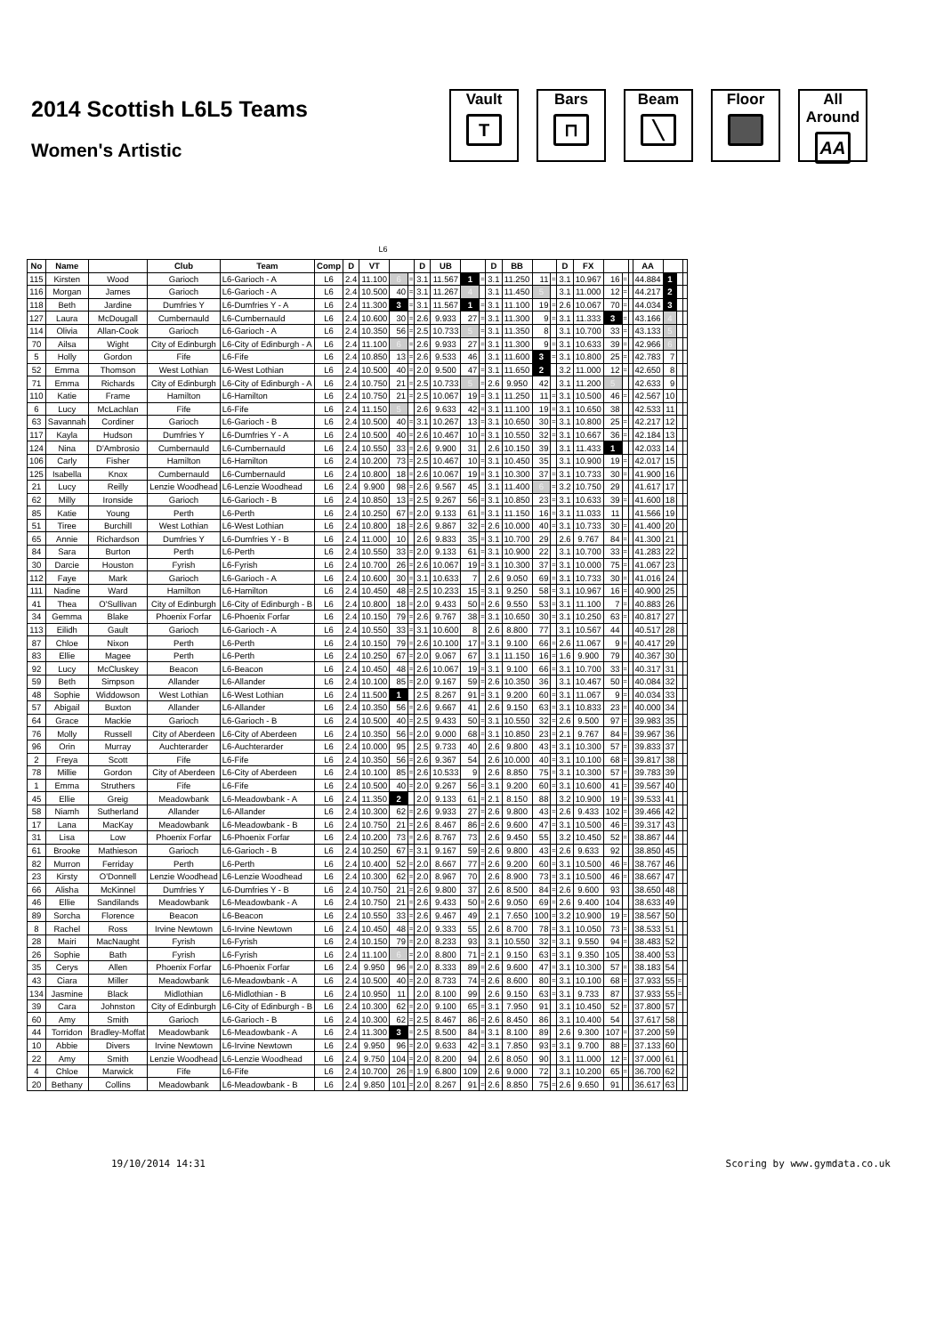2014 Scottish L6L5 Teams
Women's Artistic
Vault
T
Bars
⊓
Beam
╲
Floor All Around
AA
L6
| No | Name | | Club | Team | Comp | D | VT | | | D | UB | | | D | BB | | | D | FX | | | | AA | | | |
| --- | --- | --- | --- | --- | --- | --- | --- | --- | --- | --- | --- | --- | --- | --- | --- | --- | --- | --- | --- | --- | --- | --- | --- | --- | --- | --- |
| 115 | Kirsten | Wood | Garioch | L6-Garioch - A | L6 | 2.4 | 11.100 | 6 | = | 3.1 | 11.567 | 1 | = | 3.1 | 11.250 | 11 | = | 3.1 | 10.967 | 16 | = | | 44.884 | 1 | | |
| 116 | Morgan | James | Garioch | L6-Garioch - A | L6 | 2.4 | 10.500 | 40 | = | 3.1 | 11.267 | 4 | | 3.1 | 11.450 | 5 | | 3.1 | 11.000 | 12 | = | | 44.217 | 2 | | |
| 118 | Beth | Jardine | Dumfries Y | L6-Dumfries Y - A | L6 | 2.4 | 11.300 | 3 | = | 3.1 | 11.567 | 1 | = | 3.1 | 11.100 | 19 | = | 2.6 | 10.067 | 70 | = | | 44.034 | 3 | | |
| 127 | Laura | McDougall | Cumbernauld | L6-Cumbernauld | L6 | 2.4 | 10.600 | 30 | = | 2.6 | 9.933 | 27 | = | 3.1 | 11.300 | 9 | = | 3.1 | 11.333 | 3 | = | | 43.166 | 4 | | |
| 114 | Olivia | Allan-Cook | Garioch | L6-Garioch - A | L6 | 2.4 | 10.350 | 56 | = | 2.5 | 10.733 | 5 | = | 3.1 | 11.350 | 8 | | 3.1 | 10.700 | 33 | = | | 43.133 | 5 | | |
| 70 | Ailsa | Wight | City of Edinburgh | L6-City of Edinburgh - A | L6 | 2.4 | 11.100 | 6 | = | 2.6 | 9.933 | 27 | = | 3.1 | 11.300 | 9 | = | 3.1 | 10.633 | 39 | = | | 42.966 | 6 | | |
| 5 | Holly | Gordon | Fife | L6-Fife | L6 | 2.4 | 10.850 | 13 | = | 2.6 | 9.533 | 46 | | 3.1 | 11.600 | 3 | = | 3.1 | 10.800 | 25 | = | | 42.783 | 7 | | |
| 52 | Emma | Thomson | West Lothian | L6-West Lothian | L6 | 2.4 | 10.500 | 40 | = | 2.0 | 9.500 | 47 | = | 3.1 | 11.650 | 2 | | 3.2 | 11.000 | 12 | = | | 42.650 | 8 | | |
| 71 | Emma | Richards | City of Edinburgh | L6-City of Edinburgh - A | L6 | 2.4 | 10.750 | 21 | = | 2.5 | 10.733 | 5 | = | 2.6 | 9.950 | 42 | | 3.1 | 11.200 | 5 | | | 42.633 | 9 | | |
| 110 | Katie | Frame | Hamilton | L6-Hamilton | L6 | 2.4 | 10.750 | 21 | = | 2.5 | 10.067 | 19 | = | 3.1 | 11.250 | 11 | = | 3.1 | 10.500 | 46 | = | | 42.567 | 10 | | |
| 6 | Lucy | McLachlan | Fife | L6-Fife | L6 | 2.4 | 11.150 | 5 | | 2.6 | 9.633 | 42 | = | 3.1 | 11.100 | 19 | = | 3.1 | 10.650 | 38 | | | 42.533 | 11 | | |
| 63 | Savannah | Cordiner | Garioch | L6-Garioch - B | L6 | 2.4 | 10.500 | 40 | = | 3.1 | 10.267 | 13 | = | 3.1 | 10.650 | 30 | = | 3.1 | 10.800 | 25 | = | | 42.217 | 12 | | |
| 117 | Kayla | Hudson | Dumfries Y | L6-Dumfries Y - A | L6 | 2.4 | 10.500 | 40 | = | 2.6 | 10.467 | 10 | = | 3.1 | 10.550 | 32 | = | 3.1 | 10.667 | 36 | = | | 42.184 | 13 | | |
| 124 | Nina | D'Ambrosio | Cumbernauld | L6-Cumbernauld | L6 | 2.4 | 10.550 | 33 | = | 2.6 | 9.900 | 31 | | 2.6 | 10.150 | 39 | | 3.1 | 11.433 | 1 | | | 42.033 | 14 | | |
| 106 | Carly | Fisher | Hamilton | L6-Hamilton | L6 | 2.4 | 10.200 | 73 | = | 2.5 | 10.467 | 10 | = | 3.1 | 10.450 | 35 | | 3.1 | 10.900 | 19 | = | | 42.017 | 15 | | |
| 125 | Isabella | Knox | Cumbernauld | L6-Cumbernauld | L6 | 2.4 | 10.800 | 18 | = | 2.6 | 10.067 | 19 | = | 3.1 | 10.300 | 37 | = | 3.1 | 10.733 | 30 | = | | 41.900 | 16 | | |
| 21 | Lucy | Reilly | Lenzie Woodhead | L6-Lenzie Woodhead | L6 | 2.4 | 9.900 | 98 | = | 2.6 | 9.567 | 45 | | 3.1 | 11.400 | 6 | = | 3.2 | 10.750 | 29 | | | 41.617 | 17 | | |
| 62 | Milly | Ironside | Garioch | L6-Garioch - B | L6 | 2.4 | 10.850 | 13 | = | 2.5 | 9.267 | 56 | = | 3.1 | 10.850 | 23 | = | 3.1 | 10.633 | 39 | = | | 41.600 | 18 | | |
| 85 | Katie | Young | Perth | L6-Perth | L6 | 2.4 | 10.250 | 67 | = | 2.0 | 9.133 | 61 | = | 3.1 | 11.150 | 16 | = | 3.1 | 11.033 | 11 | | | 41.566 | 19 | | |
| 51 | Tiree | Burchill | West Lothian | L6-West Lothian | L6 | 2.4 | 10.800 | 18 | = | 2.6 | 9.867 | 32 | = | 2.6 | 10.000 | 40 | = | 3.1 | 10.733 | 30 | = | | 41.400 | 20 | | |
| 65 | Annie | Richardson | Dumfries Y | L6-Dumfries Y - B | L6 | 2.4 | 11.000 | 10 | | 2.6 | 9.833 | 35 | = | 3.1 | 10.700 | 29 | | 2.6 | 9.767 | 84 | = | | 41.300 | 21 | | |
| 84 | Sara | Burton | Perth | L6-Perth | L6 | 2.4 | 10.550 | 33 | = | 2.0 | 9.133 | 61 | = | 3.1 | 10.900 | 22 | | 3.1 | 10.700 | 33 | = | | 41.283 | 22 | | |
| 30 | Darcie | Houston | Fyrish | L6-Fyrish | L6 | 2.4 | 10.700 | 26 | = | 2.6 | 10.067 | 19 | = | 3.1 | 10.300 | 37 | = | 3.1 | 10.000 | 75 | = | | 41.067 | 23 | | |
| 112 | Faye | Mark | Garioch | L6-Garioch - A | L6 | 2.4 | 10.600 | 30 | = | 3.1 | 10.633 | 7 | | 2.6 | 9.050 | 69 | = | 3.1 | 10.733 | 30 | = | | 41.016 | 24 | | |
| 111 | Nadine | Ward | Hamilton | L6-Hamilton | L6 | 2.4 | 10.450 | 48 | = | 2.5 | 10.233 | 15 | = | 3.1 | 9.250 | 58 | = | 3.1 | 10.967 | 16 | = | | 40.900 | 25 | | |
| 41 | Thea | O'Sullivan | City of Edinburgh | L6-City of Edinburgh - B | L6 | 2.4 | 10.800 | 18 | = | 2.0 | 9.433 | 50 | = | 2.6 | 9.550 | 53 | = | 3.1 | 11.100 | 7 | = | | 40.883 | 26 | | |
| 34 | Gemma | Blake | Phoenix Forfar | L6-Phoenix Forfar | L6 | 2.4 | 10.150 | 79 | = | 2.6 | 9.767 | 38 | = | 3.1 | 10.650 | 30 | = | 3.1 | 10.250 | 63 | = | | 40.817 | 27 | | |
| 113 | Eilidh | Gault | Garioch | L6-Garioch - A | L6 | 2.4 | 10.550 | 33 | = | 3.1 | 10.600 | 8 | | 2.6 | 8.800 | 77 | | 3.1 | 10.567 | 44 | | | 40.517 | 28 | | |
| 87 | Chloe | Nixon | Perth | L6-Perth | L6 | 2.4 | 10.150 | 79 | = | 2.6 | 10.100 | 17 | = | 3.1 | 9.100 | 66 | = | 2.6 | 11.067 | 9 | = | | 40.417 | 29 | | |
| 83 | Ellie | Magee | Perth | L6-Perth | L6 | 2.4 | 10.250 | 67 | = | 2.0 | 9.067 | 67 | | 3.1 | 11.150 | 16 | = | 1.6 | 9.900 | 79 | | | 40.367 | 30 | | |
| 92 | Lucy | McCluskey | Beacon | L6-Beacon | L6 | 2.4 | 10.450 | 48 | = | 2.6 | 10.067 | 19 | = | 3.1 | 9.100 | 66 | = | 3.1 | 10.700 | 33 | = | | 40.317 | 31 | | |
| 59 | Beth | Simpson | Allander | L6-Allander | L6 | 2.4 | 10.100 | 85 | = | 2.0 | 9.167 | 59 | = | 2.6 | 10.350 | 36 | | 3.1 | 10.467 | 50 | = | | 40.084 | 32 | | |
| 48 | Sophie | Widdowson | West Lothian | L6-West Lothian | L6 | 2.4 | 11.500 | 1 | | 2.5 | 8.267 | 91 | = | 3.1 | 9.200 | 60 | = | 3.1 | 11.067 | 9 | = | | 40.034 | 33 | | |
| 57 | Abigail | Buxton | Allander | L6-Allander | L6 | 2.4 | 10.350 | 56 | = | 2.6 | 9.667 | 41 | | 2.6 | 9.150 | 63 | = | 3.1 | 10.833 | 23 | = | | 40.000 | 34 | | |
| 64 | Grace | Mackie | Garioch | L6-Garioch - B | L6 | 2.4 | 10.500 | 40 | = | 2.5 | 9.433 | 50 | = | 3.1 | 10.550 | 32 | = | 2.6 | 9.500 | 97 | = | | 39.983 | 35 | | |
| 76 | Molly | Russell | City of Aberdeen | L6-City of Aberdeen | L6 | 2.4 | 10.350 | 56 | = | 2.0 | 9.000 | 68 | = | 3.1 | 10.850 | 23 | = | 2.1 | 9.767 | 84 | = | | 39.967 | 36 | | |
| 96 | Orin | Murray | Auchterarder | L6-Auchterarder | L6 | 2.4 | 10.000 | 95 | | 2.5 | 9.733 | 40 | | 2.6 | 9.800 | 43 | = | 3.1 | 10.300 | 57 | = | | 39.833 | 37 | | |
| 2 | Freya | Scott | Fife | L6-Fife | L6 | 2.4 | 10.350 | 56 | = | 2.6 | 9.367 | 54 | | 2.6 | 10.000 | 40 | = | 3.1 | 10.100 | 68 | = | | 39.817 | 38 | | |
| 78 | Millie | Gordon | City of Aberdeen | L6-City of Aberdeen | L6 | 2.4 | 10.100 | 85 | = | 2.6 | 10.533 | 9 | | 2.6 | 8.850 | 75 | = | 3.1 | 10.300 | 57 | = | | 39.783 | 39 | | |
| 1 | Emma | Struthers | Fife | L6-Fife | L6 | 2.4 | 10.500 | 40 | = | 2.0 | 9.267 | 56 | = | 3.1 | 9.200 | 60 | = | 3.1 | 10.600 | 41 | = | | 39.567 | 40 | | |
| 45 | Ellie | Greig | Meadowbank | L6-Meadowbank - A | L6 | 2.4 | 11.350 | 2 | | 2.0 | 9.133 | 61 | = | 2.1 | 8.150 | 88 | | 3.2 | 10.900 | 19 | = | | 39.533 | 41 | | |
| 58 | Niamh | Sutherland | Allander | L6-Allander | L6 | 2.4 | 10.300 | 62 | = | 2.6 | 9.933 | 27 | = | 2.6 | 9.800 | 43 | = | 2.6 | 9.433 | 102 | = | | 39.466 | 42 | | |
| 17 | Lana | MacKay | Meadowbank | L6-Meadowbank - B | L6 | 2.4 | 10.750 | 21 | = | 2.6 | 8.467 | 86 | = | 2.6 | 9.600 | 47 | = | 3.1 | 10.500 | 46 | = | | 39.317 | 43 | | |
| 31 | Lisa | Low | Phoenix Forfar | L6-Phoenix Forfar | L6 | 2.4 | 10.200 | 73 | = | 2.6 | 8.767 | 73 | | 2.6 | 9.450 | 55 | | 3.2 | 10.450 | 52 | = | | 38.867 | 44 | | |
| 61 | Brooke | Mathieson | Garioch | L6-Garioch - B | L6 | 2.4 | 10.250 | 67 | = | 3.1 | 9.167 | 59 | = | 2.6 | 9.800 | 43 | = | 2.6 | 9.633 | 92 | | | 38.850 | 45 | | |
| 82 | Murron | Ferriday | Perth | L6-Perth | L6 | 2.4 | 10.400 | 52 | = | 2.0 | 8.667 | 77 | = | 2.6 | 9.200 | 60 | = | 3.1 | 10.500 | 46 | = | | 38.767 | 46 | | |
| 23 | Kirsty | O'Donnell | Lenzie Woodhead | L6-Lenzie Woodhead | L6 | 2.4 | 10.300 | 62 | = | 2.0 | 8.967 | 70 | | 2.6 | 8.900 | 73 | = | 3.1 | 10.500 | 46 | = | | 38.667 | 47 | | |
| 66 | Alisha | McKinnel | Dumfries Y | L6-Dumfries Y - B | L6 | 2.4 | 10.750 | 21 | = | 2.6 | 9.800 | 37 | | 2.6 | 8.500 | 84 | = | 2.6 | 9.600 | 93 | | | 38.650 | 48 | | |
| 46 | Ellie | Sandilands | Meadowbank | L6-Meadowbank - A | L6 | 2.4 | 10.750 | 21 | = | 2.6 | 9.433 | 50 | = | 2.6 | 9.050 | 69 | = | 2.6 | 9.400 | 104 | | | 38.633 | 49 | | |
| 89 | Sorcha | Florence | Beacon | L6-Beacon | L6 | 2.4 | 10.550 | 33 | = | 2.6 | 9.467 | 49 | | 2.1 | 7.650 | 100 | = | 3.2 | 10.900 | 19 | = | | 38.567 | 50 | | |
| 8 | Rachel | Ross | Irvine Newtown | L6-Irvine Newtown | L6 | 2.4 | 10.450 | 48 | = | 2.0 | 9.333 | 55 | | 2.6 | 8.700 | 78 | = | 3.1 | 10.050 | 73 | = | | 38.533 | 51 | | |
| 28 | Mairi | MacNaught | Fyrish | L6-Fyrish | L6 | 2.4 | 10.150 | 79 | = | 2.0 | 8.233 | 93 | | 3.1 | 10.550 | 32 | = | 3.1 | 9.550 | 94 | = | | 38.483 | 52 | | |
| 26 | Sophie | Bath | Fyrish | L6-Fyrish | L6 | 2.4 | 11.100 | 6 | = | 2.0 | 8.800 | 71 | = | 2.1 | 9.150 | 63 | = | 3.1 | 9.350 | 105 | | | 38.400 | 53 | | |
| 35 | Cerys | Allen | Phoenix Forfar | L6-Phoenix Forfar | L6 | 2.4 | 9.950 | 96 | = | 2.0 | 8.333 | 89 | = | 2.6 | 9.600 | 47 | = | 3.1 | 10.300 | 57 | = | | 38.183 | 54 | | |
| 43 | Ciara | Miller | Meadowbank | L6-Meadowbank - A | L6 | 2.4 | 10.500 | 40 | = | 2.0 | 8.733 | 74 | = | 2.6 | 8.600 | 80 | = | 3.1 | 10.100 | 68 | = | | 37.933 | 55 | = | |
| 134 | Jasmine | Black | Midlothian | L6-Midlothian - B | L6 | 2.4 | 10.950 | 11 | | 2.0 | 8.100 | 99 | | 2.6 | 9.150 | 63 | = | 3.1 | 9.733 | 87 | | | 37.933 | 55 | = | |
| 39 | Cara | Johnston | City of Edinburgh | L6-City of Edinburgh - B | L6 | 2.4 | 10.300 | 62 | = | 2.0 | 9.100 | 65 | = | 3.1 | 7.950 | 91 | | 3.1 | 10.450 | 52 | = | | 37.800 | 57 | | |
| 60 | Amy | Smith | Garioch | L6-Garioch - B | L6 | 2.4 | 10.300 | 62 | = | 2.5 | 8.467 | 86 | = | 2.6 | 8.450 | 86 | | 3.1 | 10.400 | 54 | | | 37.617 | 58 | | |
| 44 | Torridon | Bradley-Moffat | Meadowbank | L6-Meadowbank - A | L6 | 2.4 | 11.300 | 3 | = | 2.5 | 8.500 | 84 | = | 3.1 | 8.100 | 89 | | 2.6 | 9.300 | 107 | = | | 37.200 | 59 | | |
| 10 | Abbie | Divers | Irvine Newtown | L6-Irvine Newtown | L6 | 2.4 | 9.950 | 96 | = | 2.0 | 9.633 | 42 | = | 3.1 | 7.850 | 93 | = | 3.1 | 9.700 | 88 | = | | 37.133 | 60 | | |
| 22 | Amy | Smith | Lenzie Woodhead | L6-Lenzie Woodhead | L6 | 2.4 | 9.750 | 104 | = | 2.0 | 8.200 | 94 | | 2.6 | 8.050 | 90 | | 3.1 | 11.000 | 12 | = | | 37.000 | 61 | | |
| 4 | Chloe | Marwick | Fife | L6-Fife | L6 | 2.4 | 10.700 | 26 | = | 1.9 | 6.800 | 109 | | 2.6 | 9.000 | 72 | | 3.1 | 10.200 | 65 | = | | 36.700 | 62 | | |
| 20 | Bethany | Collins | Meadowbank | L6-Meadowbank - B | L6 | 2.4 | 9.850 | 101 | = | 2.0 | 8.267 | 91 | = | 2.6 | 8.850 | 75 | = | 2.6 | 9.650 | 91 | | | 36.617 | 63 | | |
19/10/2014 14:31 Scoring by www.gymdata.co.uk